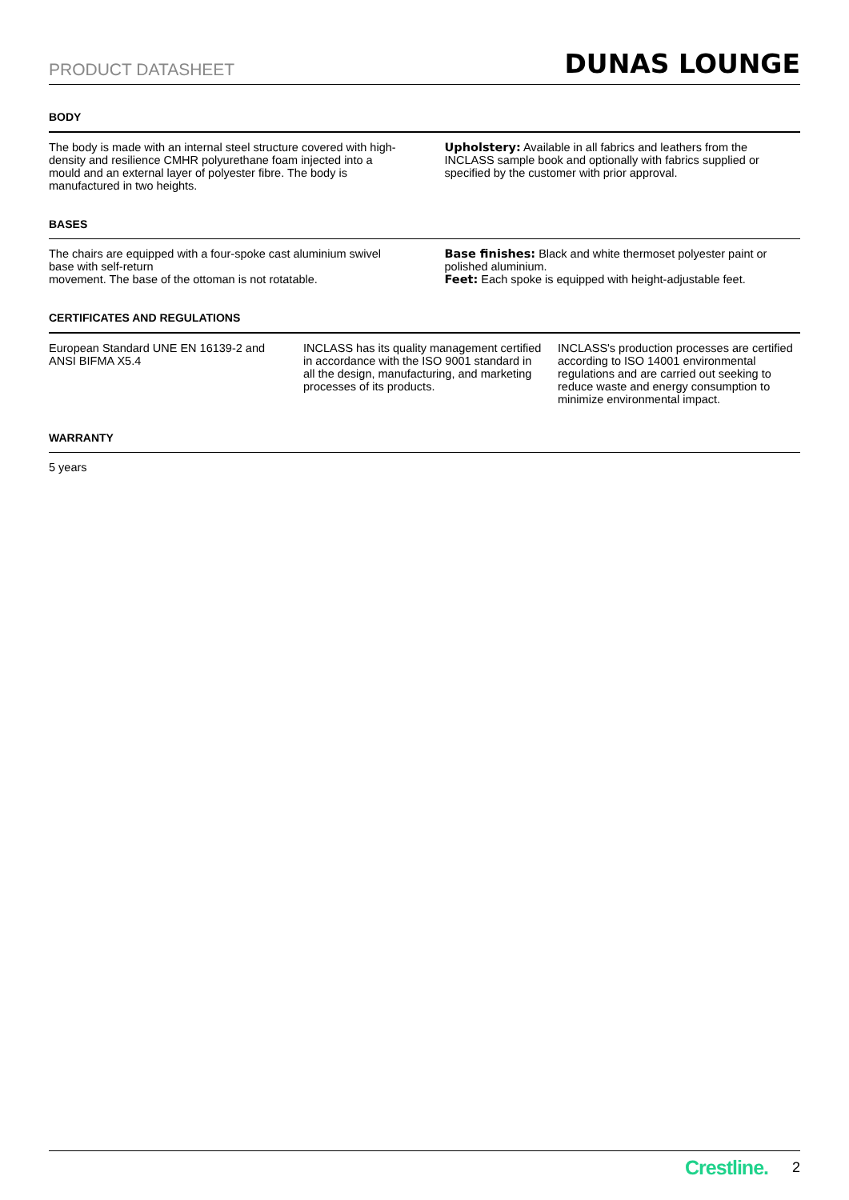PRODUCT DATASHEET DUNAS LOUNGE
BODY
The body is made with an internal steel structure covered with high-density and resilience CMHR polyurethane foam injected into a mould and an external layer of polyester fibre. The body is manufactured in two heights.
Upholstery: Available in all fabrics and leathers from the INCLASS sample book and optionally with fabrics supplied or specified by the customer with prior approval.
BASES
The chairs are equipped with a four-spoke cast aluminium swivel base with self-return
movement. The base of the ottoman is not rotatable.
Base finishes: Black and white thermoset polyester paint or polished aluminium.
Feet: Each spoke is equipped with height-adjustable feet.
CERTIFICATES AND REGULATIONS
European Standard UNE EN 16139-2 and ANSI BIFMA X5.4
INCLASS has its quality management certified in accordance with the ISO 9001 standard in all the design, manufacturing, and marketing processes of its products.
INCLASS's production processes are certified according to ISO 14001 environmental regulations and are carried out seeking to reduce waste and energy consumption to minimize environmental impact.
WARRANTY
5 years
Crestline. 2